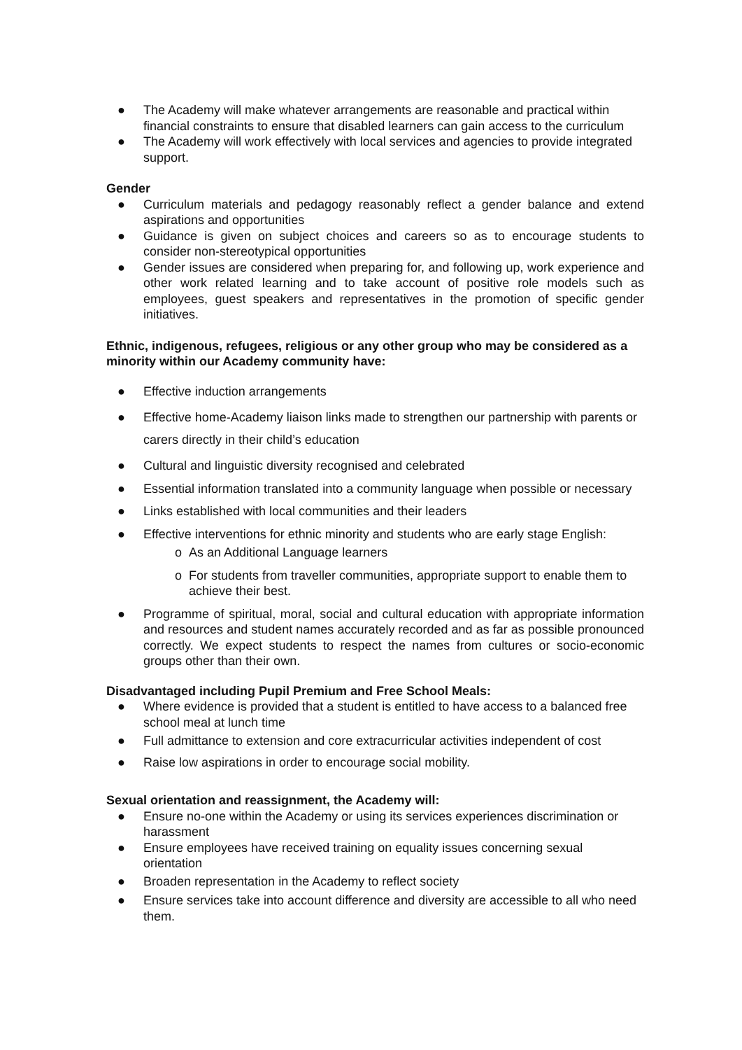● The Academy will make whatever arrangements are reasonable and practical within financial constraints to ensure that disabled learners can gain access to the curriculum
● The Academy will work effectively with local services and agencies to provide integrated support.
Gender
● Curriculum materials and pedagogy reasonably reflect a gender balance and extend aspirations and opportunities
● Guidance is given on subject choices and careers so as to encourage students to consider non-stereotypical opportunities
● Gender issues are considered when preparing for, and following up, work experience and other work related learning and to take account of positive role models such as employees, guest speakers and representatives in the promotion of specific gender initiatives.
Ethnic, indigenous, refugees, religious or any other group who may be considered as a minority within our Academy community have:
● Effective induction arrangements
● Effective home-Academy liaison links made to strengthen our partnership with parents or carers directly in their child’s education
● Cultural and linguistic diversity recognised and celebrated
● Essential information translated into a community language when possible or necessary
● Links established with local communities and their leaders
● Effective interventions for ethnic minority and students who are early stage English:
o As an Additional Language learners
o For students from traveller communities, appropriate support to enable them to achieve their best.
● Programme of spiritual, moral, social and cultural education with appropriate information and resources and student names accurately recorded and as far as possible pronounced correctly. We expect students to respect the names from cultures or socio-economic groups other than their own.
Disadvantaged including Pupil Premium and Free School Meals:
● Where evidence is provided that a student is entitled to have access to a balanced free school meal at lunch time
● Full admittance to extension and core extracurricular activities independent of cost
● Raise low aspirations in order to encourage social mobility.
Sexual orientation and reassignment, the Academy will:
● Ensure no-one within the Academy or using its services experiences discrimination or harassment
● Ensure employees have received training on equality issues concerning sexual orientation
● Broaden representation in the Academy to reflect society
● Ensure services take into account difference and diversity are accessible to all who need them.